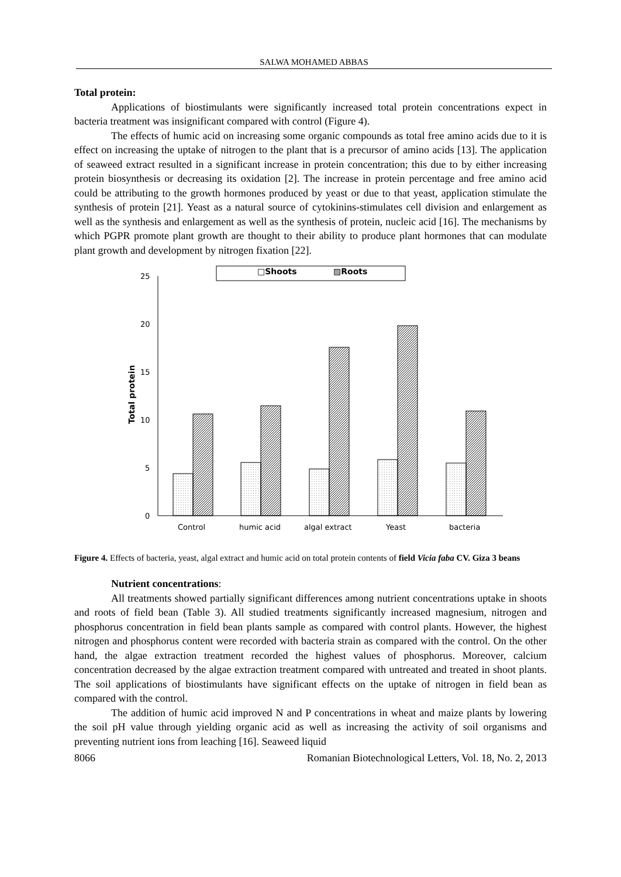SALWA MOHAMED ABBAS
Total protein:
Applications of biostimulants were significantly increased total protein concentrations expect in bacteria treatment was insignificant compared with control (Figure 4).
The effects of humic acid on increasing some organic compounds as total free amino acids due to it is effect on increasing the uptake of nitrogen to the plant that is a precursor of amino acids [13]. The application of seaweed extract resulted in a significant increase in protein concentration; this due to by either increasing protein biosynthesis or decreasing its oxidation [2]. The increase in protein percentage and free amino acid could be attributing to the growth hormones produced by yeast or due to that yeast, application stimulate the synthesis of protein [21]. Yeast as a natural source of cytokinins-stimulates cell division and enlargement as well as the synthesis and enlargement as well as the synthesis of protein, nucleic acid [16]. The mechanisms by which PGPR promote plant growth are thought to their ability to produce plant hormones that can modulate plant growth and development by nitrogen fixation [22].
□Shoots
▨Roots
25
20
15
10
5
0
Total protein
Control
humic acid
algal extract
Yeast
bacteria
Figure 4. Effects of bacteria, yeast, algal extract and humic acid on total protein contents of field Vicia faba CV. Giza 3 beans
Nutrient concentrations:
All treatments showed partially significant differences among nutrient concentrations uptake in shoots and roots of field bean (Table 3). All studied treatments significantly increased magnesium, nitrogen and phosphorus concentration in field bean plants sample as compared with control plants. However, the highest nitrogen and phosphorus content were recorded with bacteria strain as compared with the control. On the other hand, the algae extraction treatment recorded the highest values of phosphorus. Moreover, calcium concentration decreased by the algae extraction treatment compared with untreated and treated in shoot plants. The soil applications of biostimulants have significant effects on the uptake of nitrogen in field bean as compared with the control.
The addition of humic acid improved N and P concentrations in wheat and maize plants by lowering the soil pH value through yielding organic acid as well as increasing the activity of soil organisms and preventing nutrient ions from leaching [16]. Seaweed liquid
8066 Romanian Biotechnological Letters, Vol. 18, No. 2, 2013